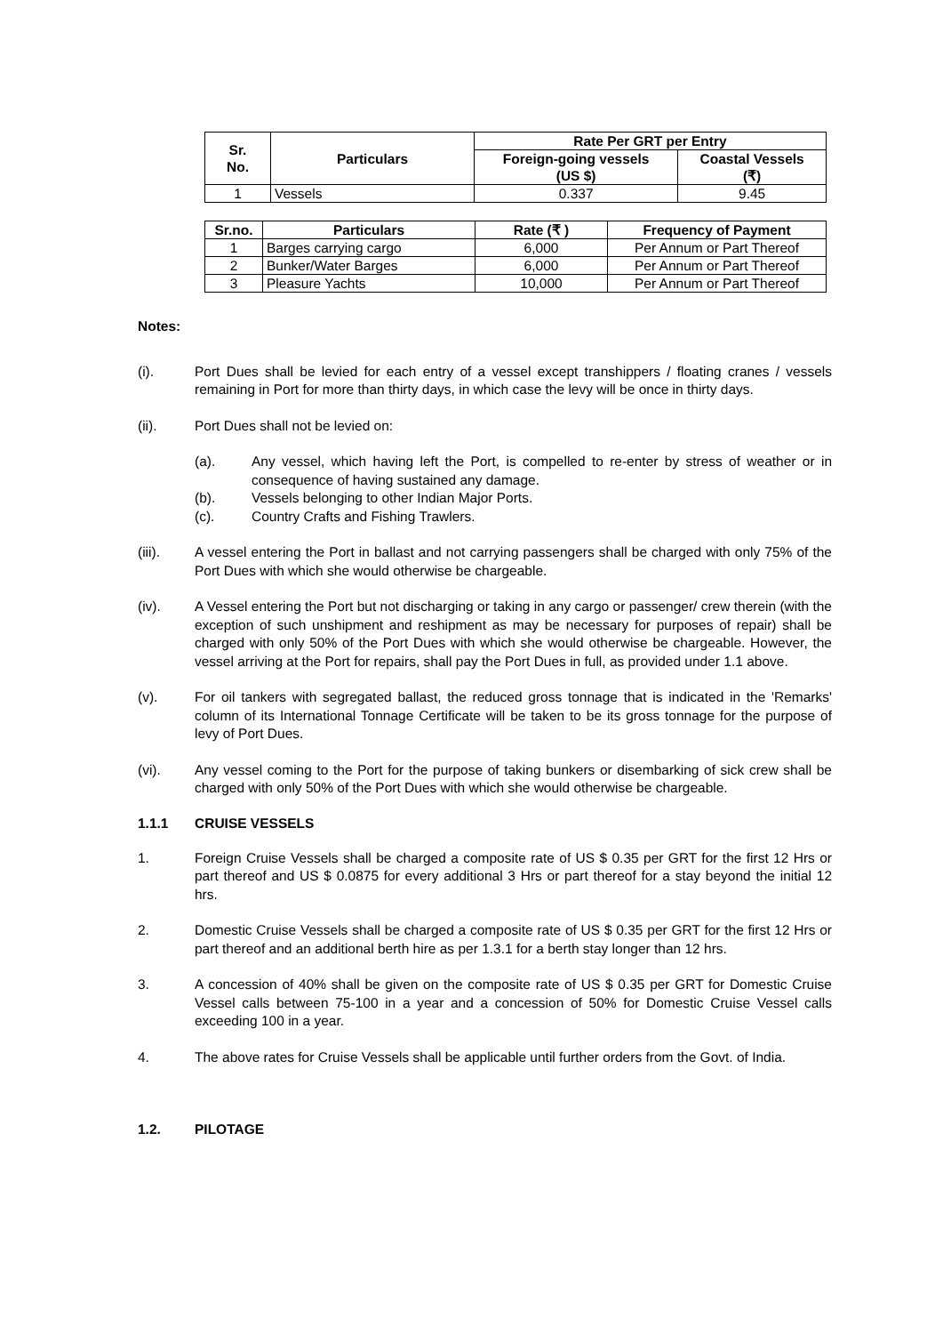| Sr. No. | Particulars | Rate Per GRT per Entry | |
| --- | --- | --- | --- |
| | | Foreign-going vessels (US $) | Coastal Vessels (₹) |
| 1 | Vessels | 0.337 | 9.45 |
| Sr.no. | Particulars | Rate (₹ ) | Frequency of Payment |
| --- | --- | --- | --- |
| 1 | Barges carrying cargo | 6,000 | Per Annum or Part Thereof |
| 2 | Bunker/Water Barges | 6,000 | Per Annum or Part Thereof |
| 3 | Pleasure Yachts | 10,000 | Per Annum or Part Thereof |
Notes:
(i). Port Dues shall be levied for each entry of a vessel except transhippers / floating cranes / vessels remaining in Port for more than thirty days, in which case the levy will be once in thirty days.
(ii). Port Dues shall not be levied on:
(a). Any vessel, which having left the Port, is compelled to re-enter by stress of weather or in consequence of having sustained any damage.
(b). Vessels belonging to other Indian Major Ports.
(c). Country Crafts and Fishing Trawlers.
(iii). A vessel entering the Port in ballast and not carrying passengers shall be charged with only 75% of the Port Dues with which she would otherwise be chargeable.
(iv). A Vessel entering the Port but not discharging or taking in any cargo or passenger/ crew therein (with the exception of such unshipment and reshipment as may be necessary for purposes of repair) shall be charged with only 50% of the Port Dues with which she would otherwise be chargeable. However, the vessel arriving at the Port for repairs, shall pay the Port Dues in full, as provided under 1.1 above.
(v). For oil tankers with segregated ballast, the reduced gross tonnage that is indicated in the 'Remarks' column of its International Tonnage Certificate will be taken to be its gross tonnage for the purpose of levy of Port Dues.
(vi). Any vessel coming to the Port for the purpose of taking bunkers or disembarking of sick crew shall be charged with only 50% of the Port Dues with which she would otherwise be chargeable.
1.1.1 CRUISE VESSELS
1. Foreign Cruise Vessels shall be charged a composite rate of US $ 0.35 per GRT for the first 12 Hrs or part thereof and US $ 0.0875 for every additional 3 Hrs or part thereof for a stay beyond the initial 12 hrs.
2. Domestic Cruise Vessels shall be charged a composite rate of US $ 0.35 per GRT for the first 12 Hrs or part thereof and an additional berth hire as per 1.3.1 for a berth stay longer than 12 hrs.
3. A concession of 40% shall be given on the composite rate of US $ 0.35 per GRT for Domestic Cruise Vessel calls between 75-100 in a year and a concession of 50% for Domestic Cruise Vessel calls exceeding 100 in a year.
4. The above rates for Cruise Vessels shall be applicable until further orders from the Govt. of India.
1.2. PILOTAGE